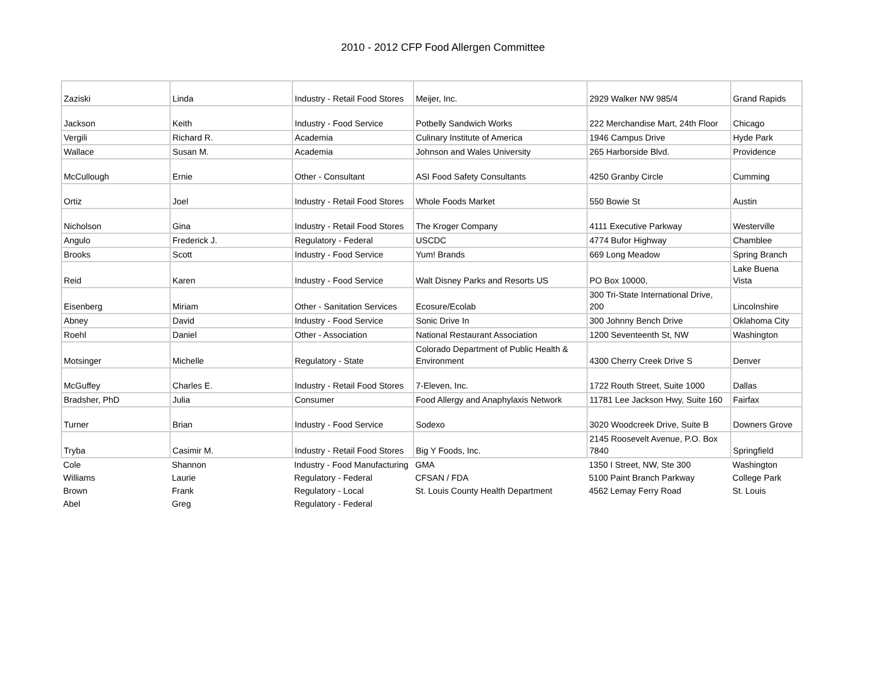2010 - 2012 CFP Food Allergen Committee
| Zaziski | Linda | Industry - Retail Food Stores | Meijer, Inc. | 2929 Walker NW 985/4 | Grand Rapids |
| Jackson | Keith | Industry - Food Service | Potbelly Sandwich Works | 222 Merchandise Mart, 24th Floor | Chicago |
| Vergili | Richard R. | Academia | Culinary Institute of America | 1946 Campus Drive | Hyde Park |
| Wallace | Susan M. | Academia | Johnson and Wales University | 265 Harborside Blvd. | Providence |
| McCullough | Ernie | Other - Consultant | ASI Food Safety Consultants | 4250 Granby Circle | Cumming |
| Ortiz | Joel | Industry - Retail Food Stores | Whole Foods Market | 550 Bowie St | Austin |
| Nicholson | Gina | Industry - Retail Food Stores | The Kroger Company | 4111 Executive Parkway | Westerville |
| Angulo | Frederick J. | Regulatory - Federal | USCDC | 4774 Bufor Highway | Chamblee |
| Brooks | Scott | Industry - Food Service | Yum! Brands | 669 Long Meadow | Spring Branch |
| Reid | Karen | Industry - Food Service | Walt Disney Parks and Resorts US | PO Box 10000, | Lake Buena Vista |
| Eisenberg | Miriam | Other - Sanitation Services | Ecosure/Ecolab | 300 Tri-State International Drive, 200 | Lincolnshire |
| Abney | David | Industry - Food Service | Sonic Drive In | 300 Johnny Bench Drive | Oklahoma City |
| Roehl | Daniel | Other - Association | National Restaurant Association | 1200 Seventeenth St, NW | Washington |
| Motsinger | Michelle | Regulatory - State | Colorado Department of Public Health & Environment | 4300 Cherry Creek Drive S | Denver |
| McGuffey | Charles E. | Industry - Retail Food Stores | 7-Eleven, Inc. | 1722 Routh Street, Suite 1000 | Dallas |
| Bradsher, PhD | Julia | Consumer | Food Allergy and Anaphylaxis Network | 11781 Lee Jackson Hwy, Suite 160 | Fairfax |
| Turner | Brian | Industry - Food Service | Sodexo | 3020 Woodcreek Drive, Suite B | Downers Grove |
| Tryba | Casimir M. | Industry - Retail Food Stores | Big Y Foods, Inc. | 2145 Roosevelt Avenue, P.O. Box 7840 | Springfield |
| Cole | Shannon | Industry - Food Manufacturing | GMA | 1350 I Street, NW, Ste 300 | Washington |
| Williams | Laurie | Regulatory - Federal | CFSAN / FDA | 5100 Paint Branch Parkway | College Park |
| Brown | Frank | Regulatory - Local | St. Louis County Health Department | 4562 Lemay Ferry Road | St. Louis |
| Abel | Greg | Regulatory - Federal | | | |